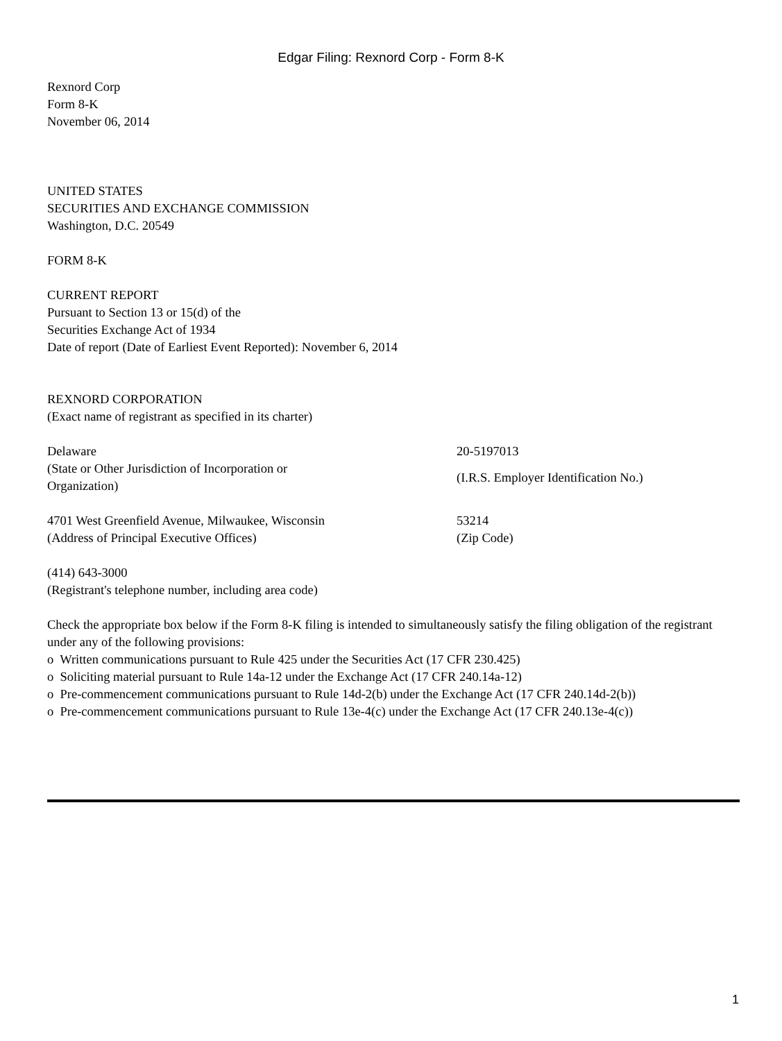Edgar Filing: Rexnord Corp - Form 8-K
Rexnord Corp
Form 8-K
November 06, 2014
UNITED STATES
SECURITIES AND EXCHANGE COMMISSION
Washington, D.C. 20549
FORM 8-K
CURRENT REPORT
Pursuant to Section 13 or 15(d) of the
Securities Exchange Act of 1934
Date of report (Date of Earliest Event Reported): November 6, 2014
REXNORD CORPORATION
(Exact name of registrant as specified in its charter)
| Delaware | 20-5197013 |
| (State or Other Jurisdiction of Incorporation or Organization) | (I.R.S. Employer Identification No.) |
| 4701 West Greenfield Avenue, Milwaukee, Wisconsin | 53214 |
| (Address of Principal Executive Offices) | (Zip Code) |
(414) 643-3000
(Registrant's telephone number, including area code)
Check the appropriate box below if the Form 8-K filing is intended to simultaneously satisfy the filing obligation of the registrant under any of the following provisions:
o Written communications pursuant to Rule 425 under the Securities Act (17 CFR 230.425)
o Soliciting material pursuant to Rule 14a-12 under the Exchange Act (17 CFR 240.14a-12)
o Pre-commencement communications pursuant to Rule 14d-2(b) under the Exchange Act (17 CFR 240.14d-2(b))
o Pre-commencement communications pursuant to Rule 13e-4(c) under the Exchange Act (17 CFR 240.13e-4(c))
1